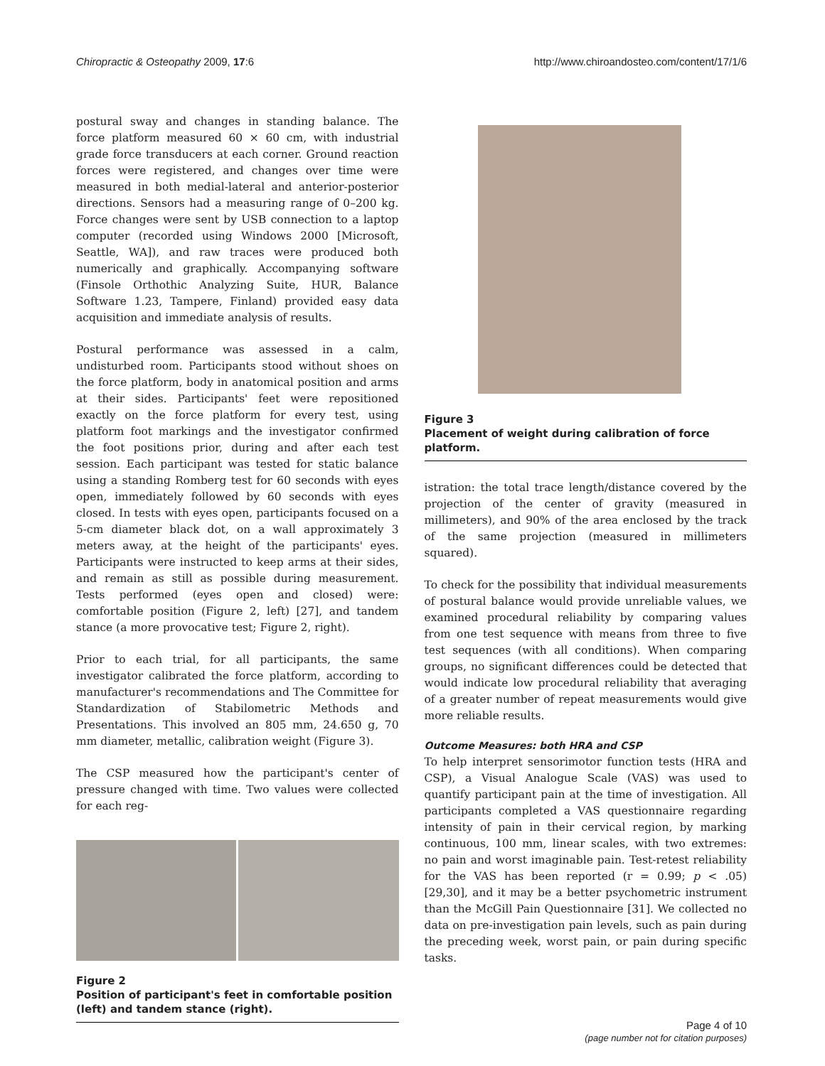Chiropractic & Osteopathy 2009, 17:6 http://www.chiroandosteo.com/content/17/1/6
postural sway and changes in standing balance. The force platform measured 60 × 60 cm, with industrial grade force transducers at each corner. Ground reaction forces were registered, and changes over time were measured in both medial-lateral and anterior-posterior directions. Sensors had a measuring range of 0–200 kg. Force changes were sent by USB connection to a laptop computer (recorded using Windows 2000 [Microsoft, Seattle, WA]), and raw traces were produced both numerically and graphically. Accompanying software (Finsole Orthothic Analyzing Suite, HUR, Balance Software 1.23, Tampere, Finland) provided easy data acquisition and immediate analysis of results.
Postural performance was assessed in a calm, undisturbed room. Participants stood without shoes on the force platform, body in anatomical position and arms at their sides. Participants' feet were repositioned exactly on the force platform for every test, using platform foot markings and the investigator confirmed the foot positions prior, during and after each test session. Each participant was tested for static balance using a standing Romberg test for 60 seconds with eyes open, immediately followed by 60 seconds with eyes closed. In tests with eyes open, participants focused on a 5-cm diameter black dot, on a wall approximately 3 meters away, at the height of the participants' eyes. Participants were instructed to keep arms at their sides, and remain as still as possible during measurement. Tests performed (eyes open and closed) were: comfortable position (Figure 2, left) [27], and tandem stance (a more provocative test; Figure 2, right).
Prior to each trial, for all participants, the same investigator calibrated the force platform, according to manufacturer's recommendations and The Committee for Standardization of Stabilometric Methods and Presentations. This involved an 805 mm, 24.650 g, 70 mm diameter, metallic, calibration weight (Figure 3).
The CSP measured how the participant's center of pressure changed with time. Two values were collected for each reg-
Figure 2
Position of participant's feet in comfortable position (left) and tandem stance (right).
Figure 3
Placement of weight during calibration of force platform.
istration: the total trace length/distance covered by the projection of the center of gravity (measured in millimeters), and 90% of the area enclosed by the track of the same projection (measured in millimeters squared).
To check for the possibility that individual measurements of postural balance would provide unreliable values, we examined procedural reliability by comparing values from one test sequence with means from three to five test sequences (with all conditions). When comparing groups, no significant differences could be detected that would indicate low procedural reliability that averaging of a greater number of repeat measurements would give more reliable results.
Outcome Measures: both HRA and CSP
To help interpret sensorimotor function tests (HRA and CSP), a Visual Analogue Scale (VAS) was used to quantify participant pain at the time of investigation. All participants completed a VAS questionnaire regarding intensity of pain in their cervical region, by marking continuous, 100 mm, linear scales, with two extremes: no pain and worst imaginable pain. Test-retest reliability for the VAS has been reported (r = 0.99; p < .05) [29,30], and it may be a better psychometric instrument than the McGill Pain Questionnaire [31]. We collected no data on pre-investigation pain levels, such as pain during the preceding week, worst pain, or pain during specific tasks.
Page 4 of 10
(page number not for citation purposes)